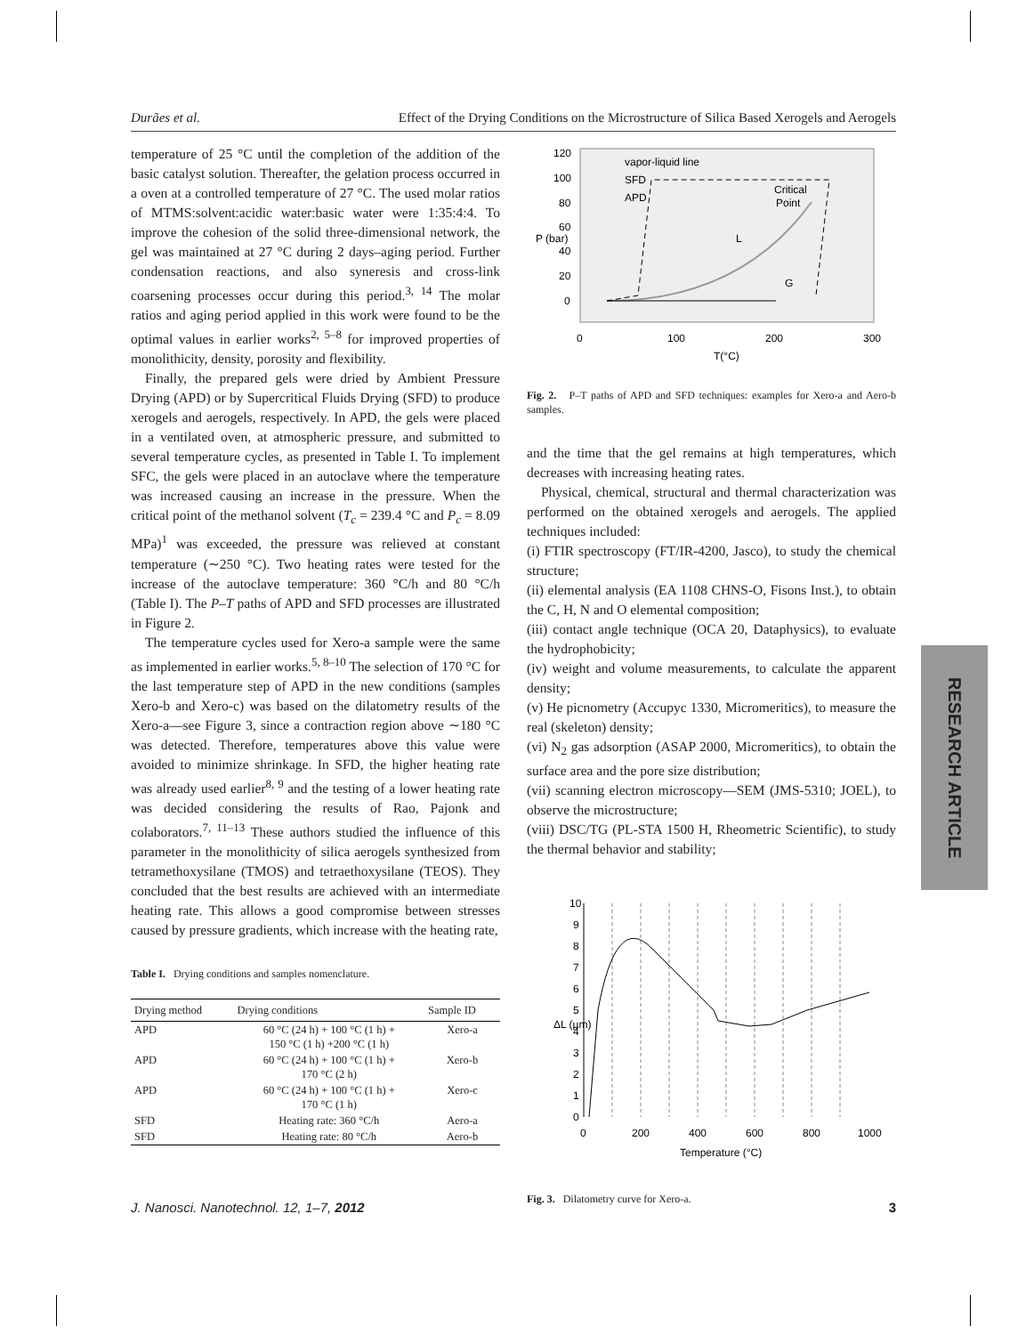Durães et al. Effect of the Drying Conditions on the Microstructure of Silica Based Xerogels and Aerogels
temperature of 25 °C until the completion of the addition of the basic catalyst solution. Thereafter, the gelation process occurred in a oven at a controlled temperature of 27 °C. The used molar ratios of MTMS:solvent:acidic water:basic water were 1:35:4:4. To improve the cohesion of the solid three-dimensional network, the gel was maintained at 27 °C during 2 days–aging period. Further condensation reactions, and also syneresis and cross-link coarsening processes occur during this period.<sup>3, 14</sup> The molar ratios and aging period applied in this work were found to be the optimal values in earlier works<sup>2, 5–8</sup> for improved properties of monolithicity, density, porosity and flexibility.
Finally, the prepared gels were dried by Ambient Pressure Drying (APD) or by Supercritical Fluids Drying (SFD) to produce xerogels and aerogels, respectively. In APD, the gels were placed in a ventilated oven, at atmospheric pressure, and submitted to several temperature cycles, as presented in Table I. To implement SFC, the gels were placed in an autoclave where the temperature was increased causing an increase in the pressure. When the critical point of the methanol solvent (T<sub>c</sub> = 239.4 °C and P<sub>c</sub> = 8.09 MPa)<sup>1</sup> was exceeded, the pressure was relieved at constant temperature (∼250 °C). Two heating rates were tested for the increase of the autoclave temperature: 360 °C/h and 80 °C/h (Table I). The P–T paths of APD and SFD processes are illustrated in Figure 2.
The temperature cycles used for Xero-a sample were the same as implemented in earlier works.<sup>5, 8–10</sup> The selection of 170 °C for the last temperature step of APD in the new conditions (samples Xero-b and Xero-c) was based on the dilatometry results of the Xero-a—see Figure 3, since a contraction region above ∼180 °C was detected. Therefore, temperatures above this value were avoided to minimize shrinkage. In SFD, the higher heating rate was already used earlier<sup>8, 9</sup> and the testing of a lower heating rate was decided considering the results of Rao, Pajonk and colaborators.<sup>7, 11–13</sup> These authors studied the influence of this parameter in the monolithicity of silica aerogels synthesized from tetramethoxysilane (TMOS) and tetraethoxysilane (TEOS). They concluded that the best results are achieved with an intermediate heating rate. This allows a good compromise between stresses caused by pressure gradients, which increase with the heating rate,
Table I. Drying conditions and samples nomenclature.
| Drying method | Drying conditions | Sample ID |
| --- | --- | --- |
| APD | 60 °C (24 h) + 100 °C (1 h) + 150 °C (1 h) +200 °C (1 h) | Xero-a |
| APD | 60 °C (24 h) + 100 °C (1 h) + 170 °C (2 h) | Xero-b |
| APD | 60 °C (24 h) + 100 °C (1 h) + 170 °C (1 h) | Xero-c |
| SFD | Heating rate: 360 °C/h | Aero-a |
| SFD | Heating rate: 80 °C/h | Aero-b |
120
100
80
60
40
20
0
0
100
200
300
T(°C)
P (bar)
vapor-liquid line
SFD
APD
Critical
Point
L
G
Fig. 2. P–T paths of APD and SFD techniques: examples for Xero-a and Aero-b samples.
and the time that the gel remains at high temperatures, which decreases with increasing heating rates.
Physical, chemical, structural and thermal characterization was performed on the obtained xerogels and aerogels. The applied techniques included:
(i) FTIR spectroscopy (FT/IR-4200, Jasco), to study the chemical structure;
(ii) elemental analysis (EA 1108 CHNS-O, Fisons Inst.), to obtain the C, H, N and O elemental composition;
(iii) contact angle technique (OCA 20, Dataphysics), to evaluate the hydrophobicity;
(iv) weight and volume measurements, to calculate the apparent density;
(v) He picnometry (Accupyc 1330, Micromeritics), to measure the real (skeleton) density;
(vi) N<sub>2</sub> gas adsorption (ASAP 2000, Micromeritics), to obtain the surface area and the pore size distribution;
(vii) scanning electron microscopy—SEM (JMS-5310; JOEL), to observe the microstructure;
(viii) DSC/TG (PL-STA 1500 H, Rheometric Scientific), to study the thermal behavior and stability;
10
9
8
7
6
5
4
3
2
1
0
0
200
400
600
800
1000
Temperature (°C)
ΔL (µm)
Fig. 3. Dilatometry curve for Xero-a.
RESEARCH ARTICLE
J. Nanosci. Nanotechnol. 12, 1–7, 2012 3